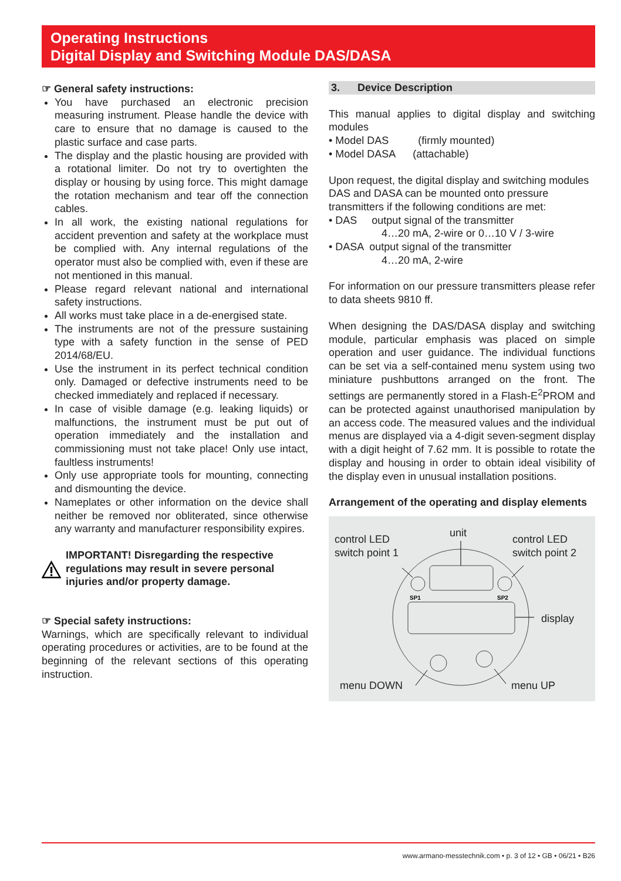Operating Instructions
Digital Display and Switching Module DAS/DASA
☞ General safety instructions:
You have purchased an electronic precision measuring instrument. Please handle the device with care to ensure that no damage is caused to the plastic surface and case parts.
The display and the plastic housing are provided with a rotational limiter. Do not try to overtighten the display or housing by using force. This might damage the rotation mechanism and tear off the connection cables.
In all work, the existing national regulations for accident prevention and safety at the workplace must be complied with. Any internal regulations of the operator must also be complied with, even if these are not mentioned in this manual.
Please regard relevant national and international safety instructions.
All works must take place in a de-energised state.
The instruments are not of the pressure sustaining type with a safety function in the sense of PED 2014/68/EU.
Use the instrument in its perfect technical condition only. Damaged or defective instruments need to be checked immediately and replaced if necessary.
In case of visible damage (e.g. leaking liquids) or malfunctions, the instrument must be put out of operation immediately and the installation and commissioning must not take place! Only use intact, faultless instruments!
Only use appropriate tools for mounting, connecting and dismounting the device.
Nameplates or other information on the device shall neither be removed nor obliterated, since otherwise any warranty and manufacturer responsibility expires.
IMPORTANT! Disregarding the respective regulations may result in severe personal injuries and/or property damage.
☞ Special safety instructions:
Warnings, which are specifically relevant to individual operating procedures or activities, are to be found at the beginning of the relevant sections of this operating instruction.
3. Device Description
This manual applies to digital display and switching modules
• Model DAS (firmly mounted)
• Model DASA (attachable)
Upon request, the digital display and switching modules DAS and DASA can be mounted onto pressure transmitters if the following conditions are met:
• DAS output signal of the transmitter
4…20 mA, 2-wire or 0…10 V / 3-wire
• DASA output signal of the transmitter
4…20 mA, 2-wire
For information on our pressure transmitters please refer to data sheets 9810 ff.
When designing the DAS/DASA display and switching module, particular emphasis was placed on simple operation and user guidance. The individual functions can be set via a self-contained menu system using two miniature pushbuttons arranged on the front. The settings are permanently stored in a Flash-E<sup>2</sup>PROM and can be protected against unauthorised manipulation by an access code. The measured values and the individual menus are displayed via a 4-digit seven-segment display with a digit height of 7.62 mm. It is possible to rotate the display and housing in order to obtain ideal visibility of the display even in unusual installation positions.
Arrangement of the operating and display elements
SP1
SP2
control LED
switch point 1
unit
control LED
switch point 2
display
menu DOWN menu UP
www.armano-messtechnik.com • p. 3 of 12 • GB • 06/21 • B26